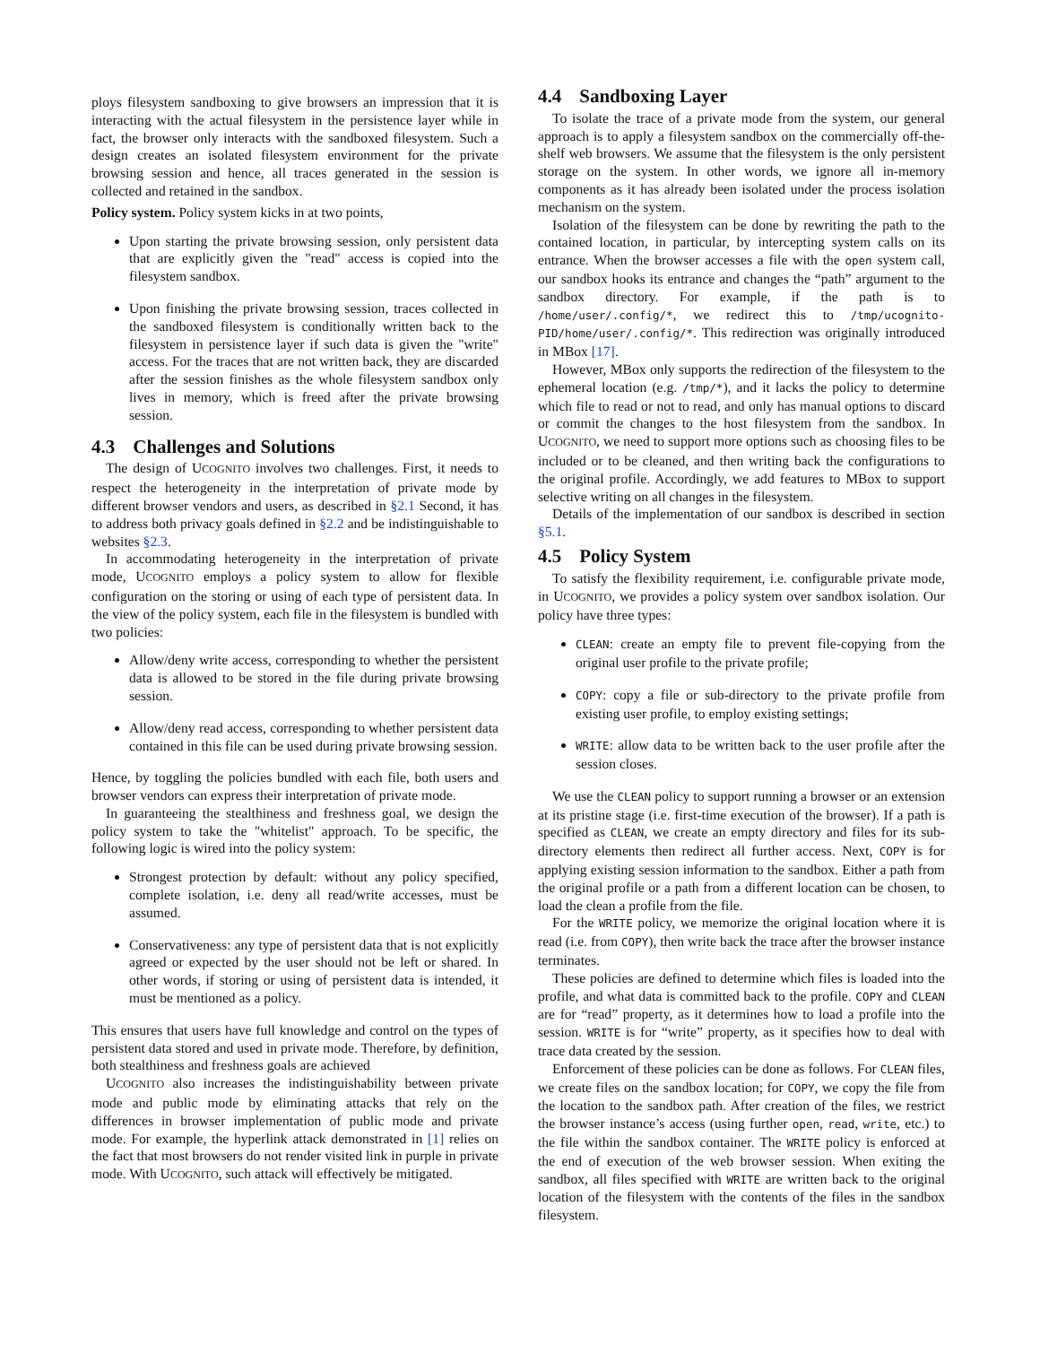ploys filesystem sandboxing to give browsers an impression that it is interacting with the actual filesystem in the persistence layer while in fact, the browser only interacts with the sandboxed filesystem. Such a design creates an isolated filesystem environment for the private browsing session and hence, all traces generated in the session is collected and retained in the sandbox.
Policy system. Policy system kicks in at two points,
Upon starting the private browsing session, only persistent data that are explicitly given the "read" access is copied into the filesystem sandbox.
Upon finishing the private browsing session, traces collected in the sandboxed filesystem is conditionally written back to the filesystem in persistence layer if such data is given the "write" access. For the traces that are not written back, they are discarded after the session finishes as the whole filesystem sandbox only lives in memory, which is freed after the private browsing session.
4.3 Challenges and Solutions
The design of UCOGNITO involves two challenges. First, it needs to respect the heterogeneity in the interpretation of private mode by different browser vendors and users, as described in §2.1 Second, it has to address both privacy goals defined in §2.2 and be indistinguishable to websites §2.3.
In accommodating heterogeneity in the interpretation of private mode, UCOGNITO employs a policy system to allow for flexible configuration on the storing or using of each type of persistent data. In the view of the policy system, each file in the filesystem is bundled with two policies:
Allow/deny write access, corresponding to whether the persistent data is allowed to be stored in the file during private browsing session.
Allow/deny read access, corresponding to whether persistent data contained in this file can be used during private browsing session.
Hence, by toggling the policies bundled with each file, both users and browser vendors can express their interpretation of private mode.
In guaranteeing the stealthiness and freshness goal, we design the policy system to take the "whitelist" approach. To be specific, the following logic is wired into the policy system:
Strongest protection by default: without any policy specified, complete isolation, i.e. deny all read/write accesses, must be assumed.
Conservativeness: any type of persistent data that is not explicitly agreed or expected by the user should not be left or shared. In other words, if storing or using of persistent data is intended, it must be mentioned as a policy.
This ensures that users have full knowledge and control on the types of persistent data stored and used in private mode. Therefore, by definition, both stealthiness and freshness goals are achieved
UCOGNITO also increases the indistinguishability between private mode and public mode by eliminating attacks that rely on the differences in browser implementation of public mode and private mode. For example, the hyperlink attack demonstrated in [1] relies on the fact that most browsers do not render visited link in purple in private mode. With UCOGNITO, such attack will effectively be mitigated.
4.4 Sandboxing Layer
To isolate the trace of a private mode from the system, our general approach is to apply a filesystem sandbox on the commercially off-the-shelf web browsers. We assume that the filesystem is the only persistent storage on the system. In other words, we ignore all in-memory components as it has already been isolated under the process isolation mechanism on the system.
Isolation of the filesystem can be done by rewriting the path to the contained location, in particular, by intercepting system calls on its entrance. When the browser accesses a file with the open system call, our sandbox hooks its entrance and changes the “path” argument to the sandbox directory. For example, if the path is to /home/user/.config/*, we redirect this to /tmp/ucognito-PID/home/user/.config/*. This redirection was originally introduced in MBox [17].
However, MBox only supports the redirection of the filesystem to the ephemeral location (e.g. /tmp/*), and it lacks the policy to determine which file to read or not to read, and only has manual options to discard or commit the changes to the host filesystem from the sandbox. In UCOGNITO, we need to support more options such as choosing files to be included or to be cleaned, and then writing back the configurations to the original profile. Accordingly, we add features to MBox to support selective writing on all changes in the filesystem.
Details of the implementation of our sandbox is described in section §5.1.
4.5 Policy System
To satisfy the flexibility requirement, i.e. configurable private mode, in UCOGNITO, we provides a policy system over sandbox isolation. Our policy have three types:
CLEAN: create an empty file to prevent file-copying from the original user profile to the private profile;
COPY: copy a file or sub-directory to the private profile from existing user profile, to employ existing settings;
WRITE: allow data to be written back to the user profile after the session closes.
We use the CLEAN policy to support running a browser or an extension at its pristine stage (i.e. first-time execution of the browser). If a path is specified as CLEAN, we create an empty directory and files for its sub-directory elements then redirect all further access. Next, COPY is for applying existing session information to the sandbox. Either a path from the original profile or a path from a different location can be chosen, to load the clean a profile from the file.
For the WRITE policy, we memorize the original location where it is read (i.e. from COPY), then write back the trace after the browser instance terminates.
These policies are defined to determine which files is loaded into the profile, and what data is committed back to the profile. COPY and CLEAN are for “read” property, as it determines how to load a profile into the session. WRITE is for “write” property, as it specifies how to deal with trace data created by the session.
Enforcement of these policies can be done as follows. For CLEAN files, we create files on the sandbox location; for COPY, we copy the file from the location to the sandbox path. After creation of the files, we restrict the browser instance’s access (using further open, read, write, etc.) to the file within the sandbox container. The WRITE policy is enforced at the end of execution of the web browser session. When exiting the sandbox, all files specified with WRITE are written back to the original location of the filesystem with the contents of the files in the sandbox filesystem.